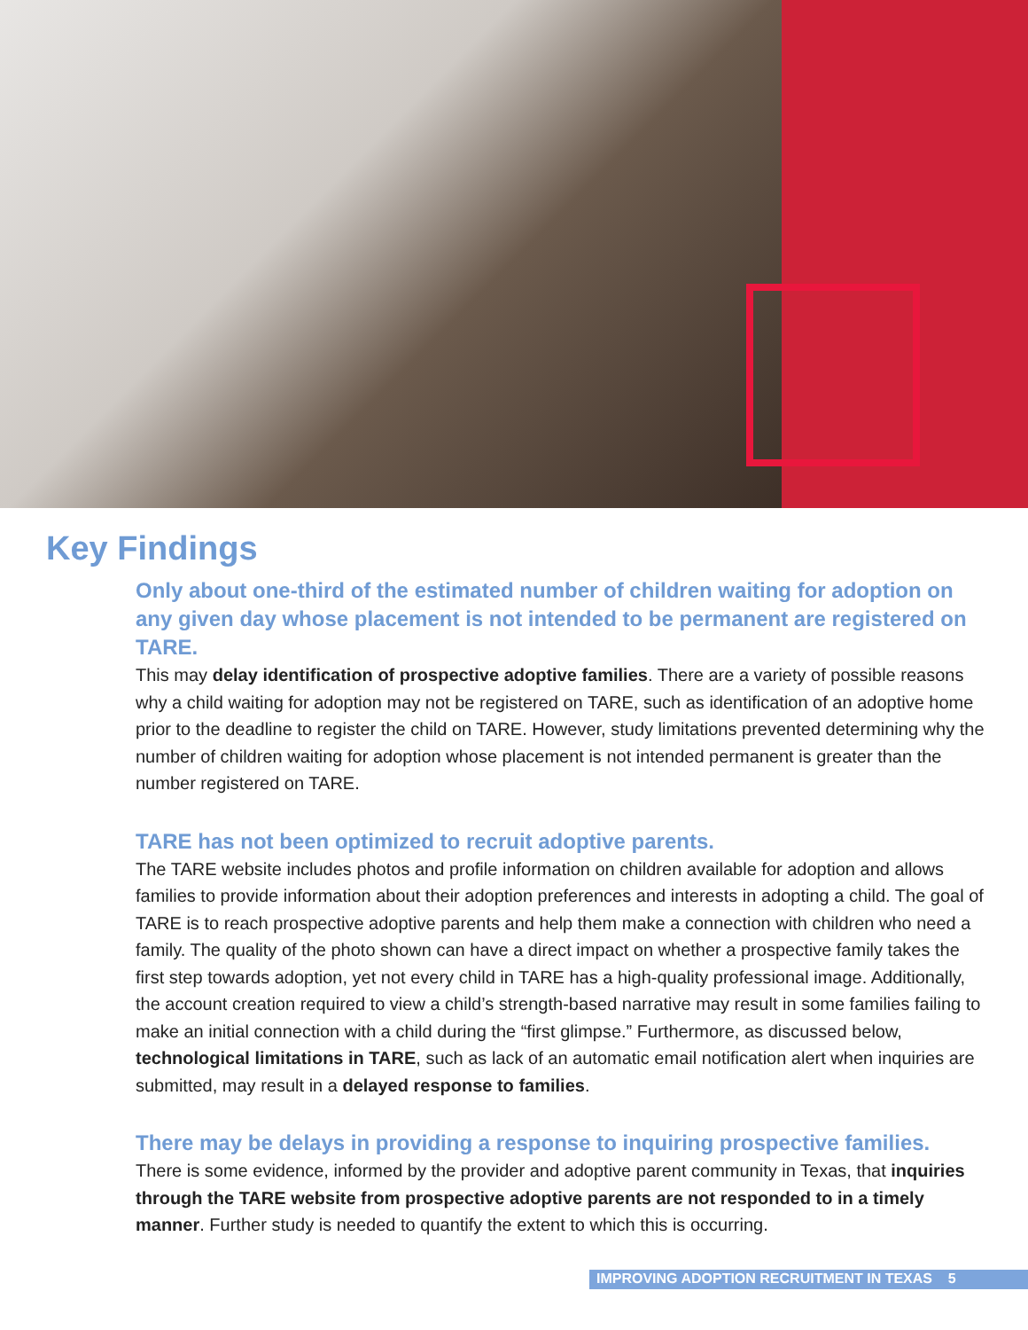Key Findings
Only about one-third of the estimated number of children waiting for adoption on any given day whose placement is not intended to be permanent are registered on TARE.
This may delay identification of prospective adoptive families. There are a variety of possible reasons why a child waiting for adoption may not be registered on TARE, such as identification of an adoptive home prior to the deadline to register the child on TARE. However, study limitations prevented determining why the number of children waiting for adoption whose placement is not intended permanent is greater than the number registered on TARE.
TARE has not been optimized to recruit adoptive parents.
The TARE website includes photos and profile information on children available for adoption and allows families to provide information about their adoption preferences and interests in adopting a child. The goal of TARE is to reach prospective adoptive parents and help them make a connection with children who need a family. The quality of the photo shown can have a direct impact on whether a prospective family takes the first step towards adoption, yet not every child in TARE has a high-quality professional image. Additionally, the account creation required to view a child’s strength-based narrative may result in some families failing to make an initial connection with a child during the “first glimpse.” Furthermore, as discussed below, technological limitations in TARE, such as lack of an automatic email notification alert when inquiries are submitted, may result in a delayed response to families.
There may be delays in providing a response to inquiring prospective families.
There is some evidence, informed by the provider and adoptive parent community in Texas, that inquiries through the TARE website from prospective adoptive parents are not responded to in a timely manner. Further study is needed to quantify the extent to which this is occurring.
IMPROVING ADOPTION RECRUITMENT IN TEXAS 5